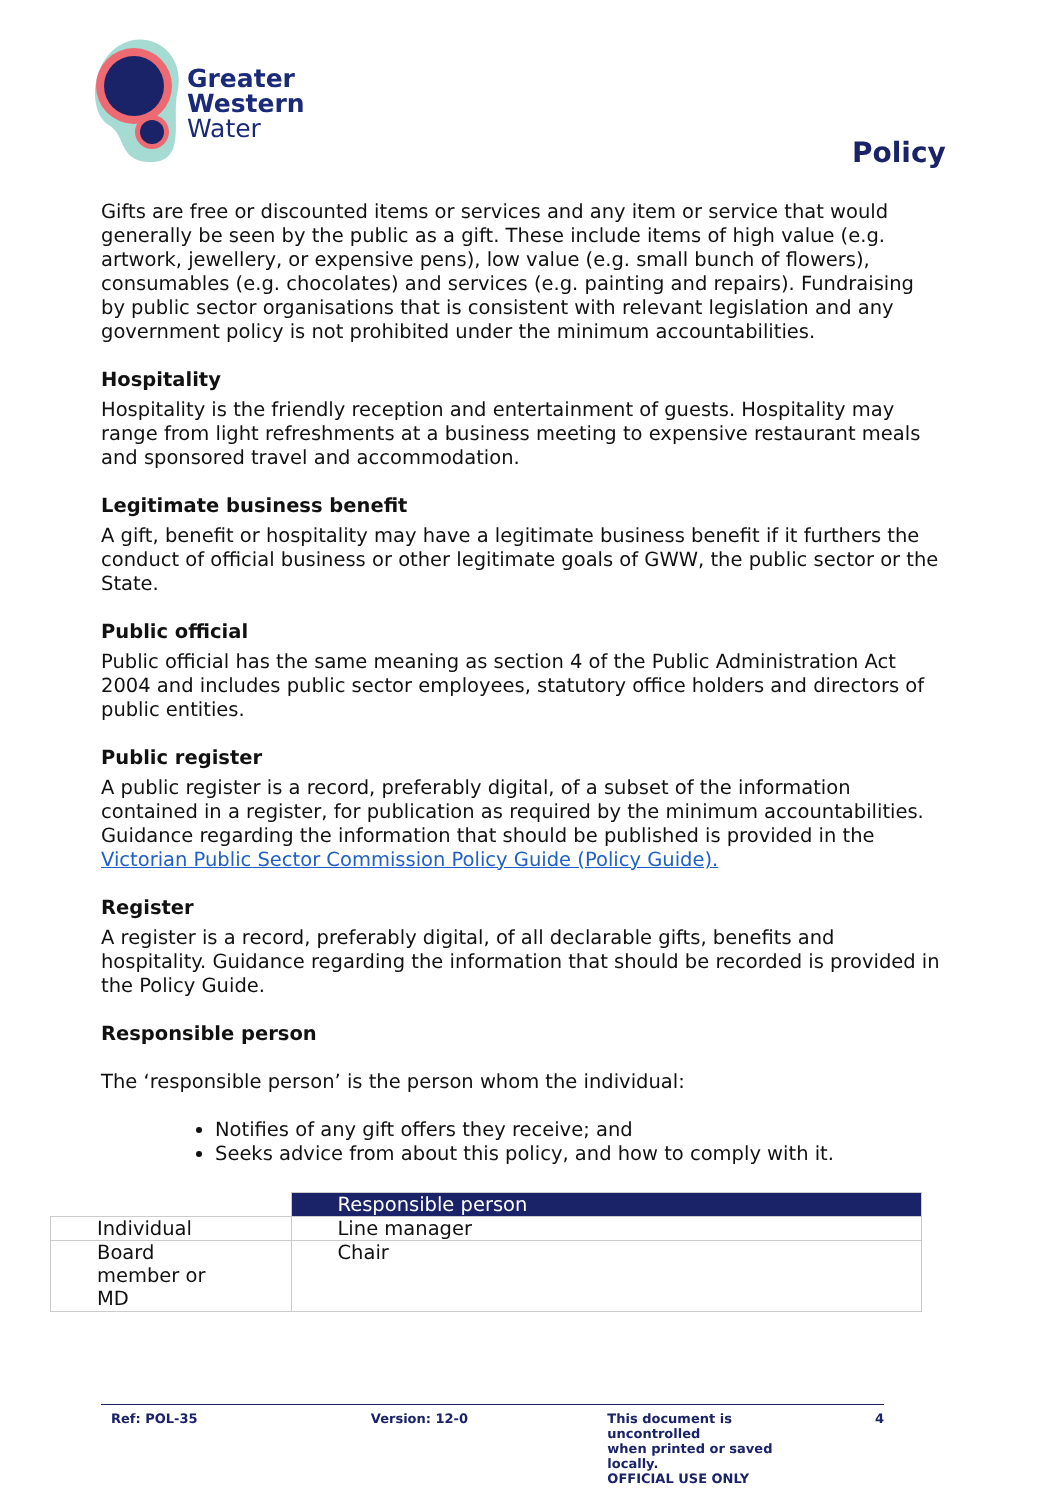Greater
Western
Water
Policy
Gifts are free or discounted items or services and any item or service that would generally be seen by the public as a gift. These include items of high value (e.g. artwork, jewellery, or expensive pens), low value (e.g. small bunch of flowers), consumables (e.g. chocolates) and services (e.g. painting and repairs). Fundraising by public sector organisations that is consistent with relevant legislation and any government policy is not prohibited under the minimum accountabilities.
Hospitality
Hospitality is the friendly reception and entertainment of guests. Hospitality may range from light refreshments at a business meeting to expensive restaurant meals and sponsored travel and accommodation.
Legitimate business benefit
A gift, benefit or hospitality may have a legitimate business benefit if it furthers the conduct of official business or other legitimate goals of GWW, the public sector or the State.
Public official
Public official has the same meaning as section 4 of the Public Administration Act 2004 and includes public sector employees, statutory office holders and directors of public entities.
Public register
A public register is a record, preferably digital, of a subset of the information contained in a register, for publication as required by the minimum accountabilities. Guidance regarding the information that should be published is provided in the Victorian Public Sector Commission Policy Guide (Policy Guide).
Register
A register is a record, preferably digital, of all declarable gifts, benefits and hospitality. Guidance regarding the information that should be recorded is provided in the Policy Guide.
Responsible person
The ‘responsible person’ is the person whom the individual:
Notifies of any gift offers they receive; and
Seeks advice from about this policy, and how to comply with it.
| | Responsible person |
| --- | --- |
| Individual | Line manager |
| Board member or MD | Chair |
Ref: POL-35 Version: 12-0 This document is uncontrolled
when printed or saved locally.
OFFICIAL USE ONLY
4